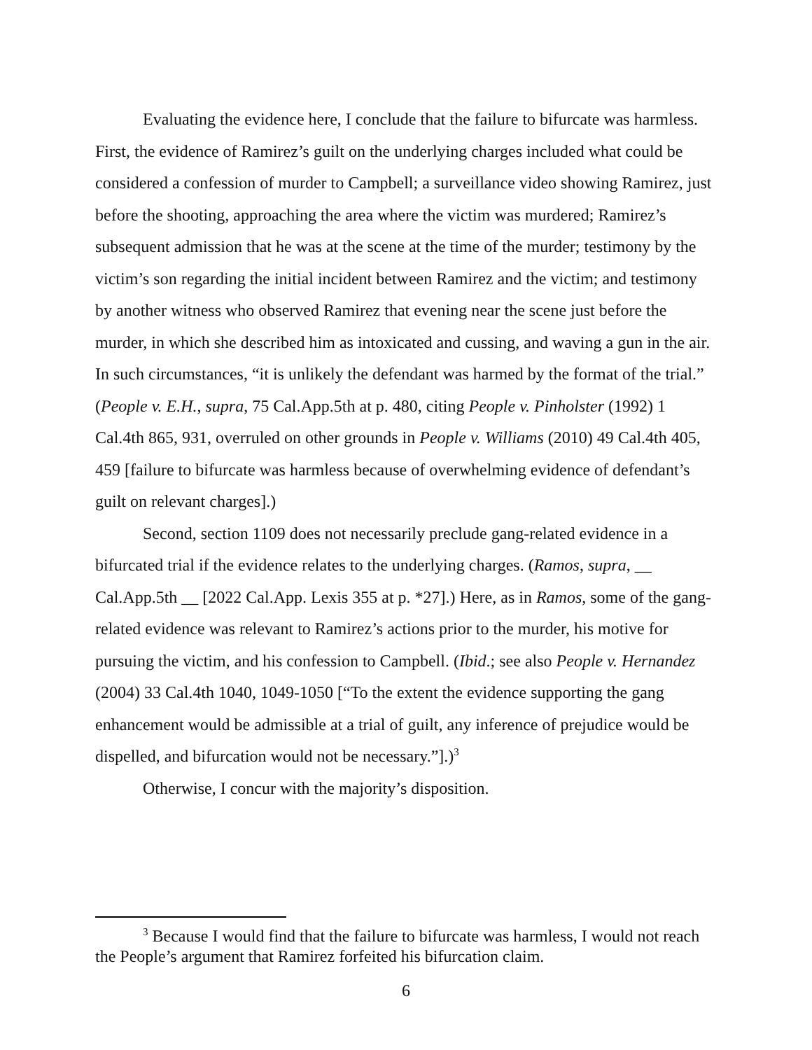Evaluating the evidence here, I conclude that the failure to bifurcate was harmless. First, the evidence of Ramirez’s guilt on the underlying charges included what could be considered a confession of murder to Campbell; a surveillance video showing Ramirez, just before the shooting, approaching the area where the victim was murdered; Ramirez’s subsequent admission that he was at the scene at the time of the murder; testimony by the victim’s son regarding the initial incident between Ramirez and the victim; and testimony by another witness who observed Ramirez that evening near the scene just before the murder, in which she described him as intoxicated and cussing, and waving a gun in the air. In such circumstances, “it is unlikely the defendant was harmed by the format of the trial.” (People v. E.H., supra, 75 Cal.App.5th at p. 480, citing People v. Pinholster (1992) 1 Cal.4th 865, 931, overruled on other grounds in People v. Williams (2010) 49 Cal.4th 405, 459 [failure to bifurcate was harmless because of overwhelming evidence of defendant’s guilt on relevant charges].)
Second, section 1109 does not necessarily preclude gang-related evidence in a bifurcated trial if the evidence relates to the underlying charges. (Ramos, supra, __ Cal.App.5th __ [2022 Cal.App. Lexis 355 at p. *27].) Here, as in Ramos, some of the gang-related evidence was relevant to Ramirez’s actions prior to the murder, his motive for pursuing the victim, and his confession to Campbell. (Ibid.; see also People v. Hernandez (2004) 33 Cal.4th 1040, 1049-1050 [“To the extent the evidence supporting the gang enhancement would be admissible at a trial of guilt, any inference of prejudice would be dispelled, and bifurcation would not be necessary.”].)<sup>3</sup>
Otherwise, I concur with the majority’s disposition.
<sup>3</sup> Because I would find that the failure to bifurcate was harmless, I would not reach the People’s argument that Ramirez forfeited his bifurcation claim.
6